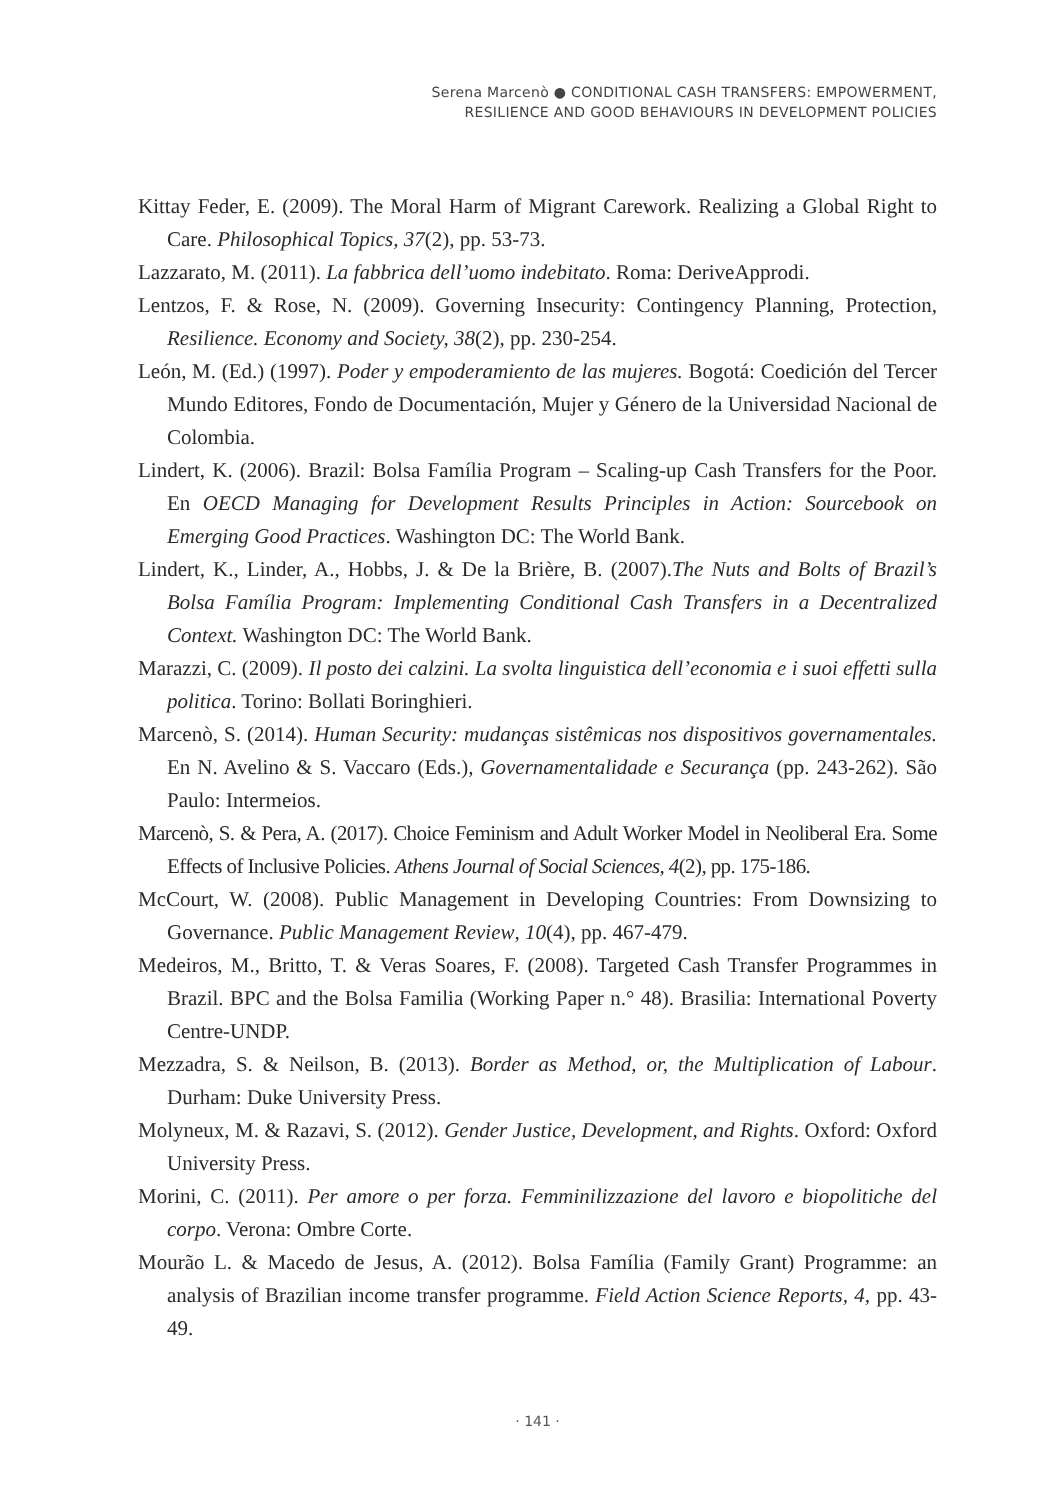Serena Marcenò ● CONDITIONAL CASH TRANSFERS: EMPOWERMENT,
RESILIENCE AND GOOD BEHAVIOURS IN DEVELOPMENT POLICIES
Kittay Feder, E. (2009). The Moral Harm of Migrant Carework. Realizing a Global Right to Care. Philosophical Topics, 37(2), pp. 53-73.
Lazzarato, M. (2011). La fabbrica dell’uomo indebitato. Roma: DeriveApprodi.
Lentzos, F. & Rose, N. (2009). Governing Insecurity: Contingency Planning, Protection, Resilience. Economy and Society, 38(2), pp. 230-254.
León, M. (Ed.) (1997). Poder y empoderamiento de las mujeres. Bogotá: Coedición del Tercer Mundo Editores, Fondo de Documentación, Mujer y Género de la Universidad Nacional de Colombia.
Lindert, K. (2006). Brazil: Bolsa Família Program – Scaling-up Cash Transfers for the Poor. En OECD Managing for Development Results Principles in Action: Sourcebook on Emerging Good Practices. Washington DC: The World Bank.
Lindert, K., Linder, A., Hobbs, J. & De la Brière, B. (2007).The Nuts and Bolts of Brazil’s Bolsa Família Program: Implementing Conditional Cash Transfers in a Decentralized Context. Washington DC: The World Bank.
Marazzi, C. (2009). Il posto dei calzini. La svolta linguistica dell’economia e i suoi effetti sulla politica. Torino: Bollati Boringhieri.
Marcenò, S. (2014). Human Security: mudanças sistêmicas nos dispositivos governamentales. En N. Avelino & S. Vaccaro (Eds.), Governamentalidade e Securança (pp. 243-262). São Paulo: Intermeios.
Marcenò, S. & Pera, A. (2017). Choice Feminism and Adult Worker Model in Neoliberal Era. Some Effects of Inclusive Policies. Athens Journal of Social Sciences, 4(2), pp. 175-186.
McCourt, W. (2008). Public Management in Developing Countries: From Downsizing to Governance. Public Management Review, 10(4), pp. 467-479.
Medeiros, M., Britto, T. & Veras Soares, F. (2008). Targeted Cash Transfer Programmes in Brazil. BPC and the Bolsa Familia (Working Paper n.° 48). Brasilia: International Poverty Centre-UNDP.
Mezzadra, S. & Neilson, B. (2013). Border as Method, or, the Multiplication of Labour. Durham: Duke University Press.
Molyneux, M. & Razavi, S. (2012). Gender Justice, Development, and Rights. Oxford: Oxford University Press.
Morini, C. (2011). Per amore o per forza. Femminilizzazione del lavoro e biopolitiche del corpo. Verona: Ombre Corte.
Mourão L. & Macedo de Jesus, A. (2012). Bolsa Família (Family Grant) Programme: an analysis of Brazilian income transfer programme. Field Action Science Reports, 4, pp. 43-49.
· 141 ·